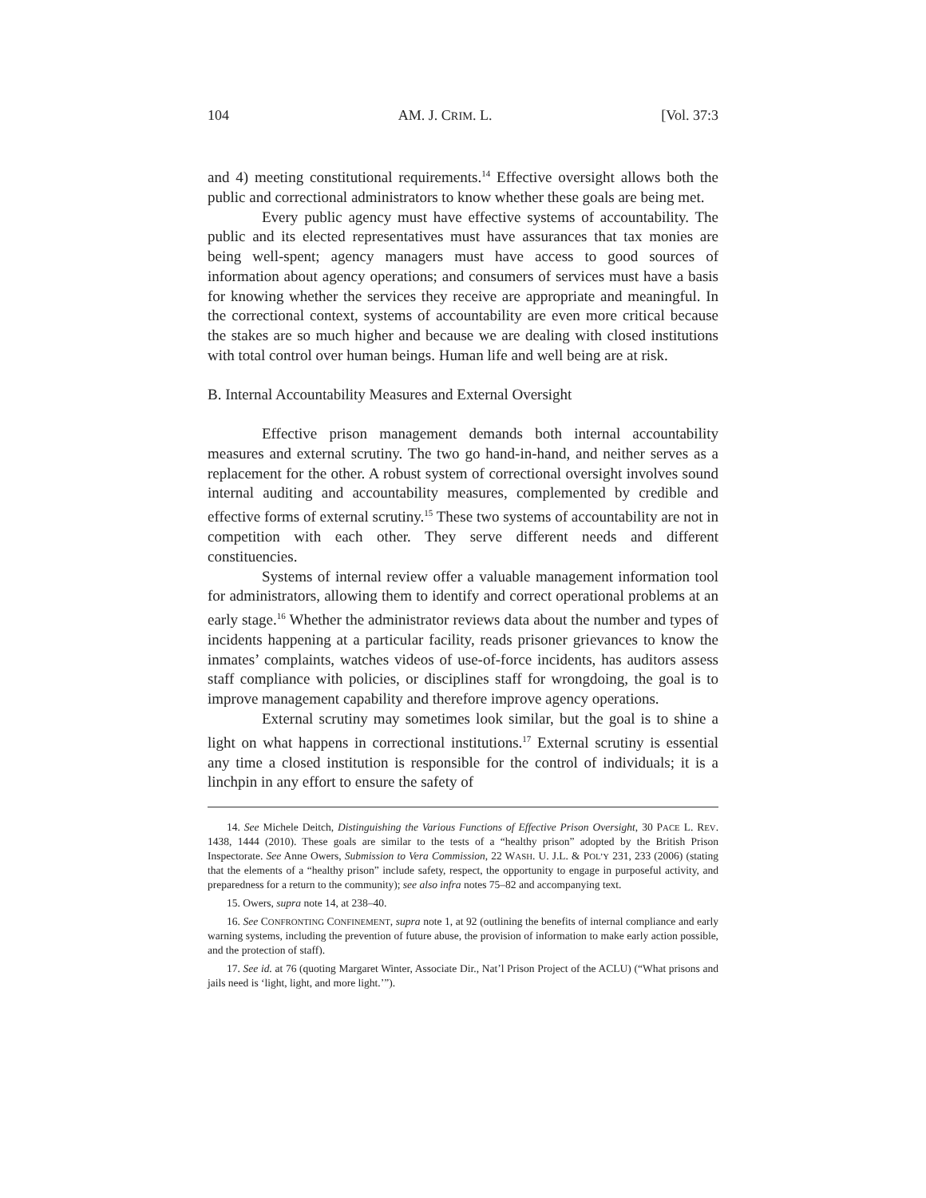104 AM. J. CRIM. L. [Vol. 37:3
and 4) meeting constitutional requirements.<sup>14</sup> Effective oversight allows both the public and correctional administrators to know whether these goals are being met.
Every public agency must have effective systems of accountability. The public and its elected representatives must have assurances that tax monies are being well-spent; agency managers must have access to good sources of information about agency operations; and consumers of services must have a basis for knowing whether the services they receive are appropriate and meaningful. In the correctional context, systems of accountability are even more critical because the stakes are so much higher and because we are dealing with closed institutions with total control over human beings. Human life and well being are at risk.
B. Internal Accountability Measures and External Oversight
Effective prison management demands both internal accountability measures and external scrutiny. The two go hand-in-hand, and neither serves as a replacement for the other. A robust system of correctional oversight involves sound internal auditing and accountability measures, complemented by credible and effective forms of external scrutiny.<sup>15</sup> These two systems of accountability are not in competition with each other. They serve different needs and different constituencies.
Systems of internal review offer a valuable management information tool for administrators, allowing them to identify and correct operational problems at an early stage.<sup>16</sup> Whether the administrator reviews data about the number and types of incidents happening at a particular facility, reads prisoner grievances to know the inmates’ complaints, watches videos of use-of-force incidents, has auditors assess staff compliance with policies, or disciplines staff for wrongdoing, the goal is to improve management capability and therefore improve agency operations.
External scrutiny may sometimes look similar, but the goal is to shine a light on what happens in correctional institutions.<sup>17</sup> External scrutiny is essential any time a closed institution is responsible for the control of individuals; it is a linchpin in any effort to ensure the safety of
14. See Michele Deitch, Distinguishing the Various Functions of Effective Prison Oversight, 30 PACE L. REV. 1438, 1444 (2010). These goals are similar to the tests of a “healthy prison” adopted by the British Prison Inspectorate. See Anne Owers, Submission to Vera Commission, 22 WASH. U. J.L. & POL’Y 231, 233 (2006) (stating that the elements of a “healthy prison” include safety, respect, the opportunity to engage in purposeful activity, and preparedness for a return to the community); see also infra notes 75–82 and accompanying text.
15. Owers, supra note 14, at 238–40.
16. See CONFRONTING CONFINEMENT, supra note 1, at 92 (outlining the benefits of internal compliance and early warning systems, including the prevention of future abuse, the provision of information to make early action possible, and the protection of staff).
17. See id. at 76 (quoting Margaret Winter, Associate Dir., Nat’l Prison Project of the ACLU) (“What prisons and jails need is ‘light, light, and more light.’”).